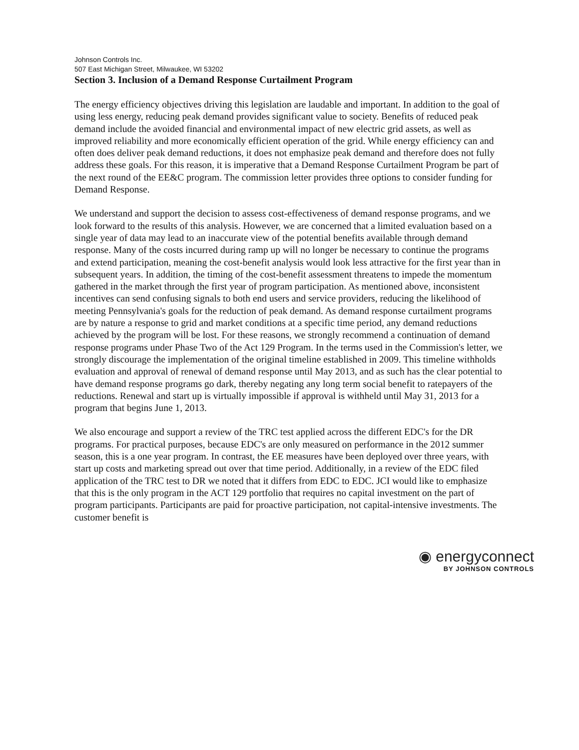Johnson Controls Inc.
507 East Michigan Street, Milwaukee, WI 53202
Section 3. Inclusion of a Demand Response Curtailment Program
The energy efficiency objectives driving this legislation are laudable and important. In addition to the goal of using less energy, reducing peak demand provides significant value to society. Benefits of reduced peak demand include the avoided financial and environmental impact of new electric grid assets, as well as improved reliability and more economically efficient operation of the grid. While energy efficiency can and often does deliver peak demand reductions, it does not emphasize peak demand and therefore does not fully address these goals. For this reason, it is imperative that a Demand Response Curtailment Program be part of the next round of the EE&C program. The commission letter provides three options to consider funding for Demand Response.
We understand and support the decision to assess cost-effectiveness of demand response programs, and we look forward to the results of this analysis. However, we are concerned that a limited evaluation based on a single year of data may lead to an inaccurate view of the potential benefits available through demand response. Many of the costs incurred during ramp up will no longer be necessary to continue the programs and extend participation, meaning the cost-benefit analysis would look less attractive for the first year than in subsequent years. In addition, the timing of the cost-benefit assessment threatens to impede the momentum gathered in the market through the first year of program participation. As mentioned above, inconsistent incentives can send confusing signals to both end users and service providers, reducing the likelihood of meeting Pennsylvania's goals for the reduction of peak demand. As demand response curtailment programs are by nature a response to grid and market conditions at a specific time period, any demand reductions achieved by the program will be lost. For these reasons, we strongly recommend a continuation of demand response programs under Phase Two of the Act 129 Program. In the terms used in the Commission's letter, we strongly discourage the implementation of the original timeline established in 2009. This timeline withholds evaluation and approval of renewal of demand response until May 2013, and as such has the clear potential to have demand response programs go dark, thereby negating any long term social benefit to ratepayers of the reductions. Renewal and start up is virtually impossible if approval is withheld until May 31, 2013 for a program that begins June 1, 2013.
We also encourage and support a review of the TRC test applied across the different EDC's for the DR programs. For practical purposes, because EDC's are only measured on performance in the 2012 summer season, this is a one year program. In contrast, the EE measures have been deployed over three years, with start up costs and marketing spread out over that time period. Additionally, in a review of the EDC filed application of the TRC test to DR we noted that it differs from EDC to EDC. JCI would like to emphasize that this is the only program in the ACT 129 portfolio that requires no capital investment on the part of program participants. Participants are paid for proactive participation, not capital-intensive investments. The customer benefit is
◉ energyconnect
BY JOHNSON CONTROLS